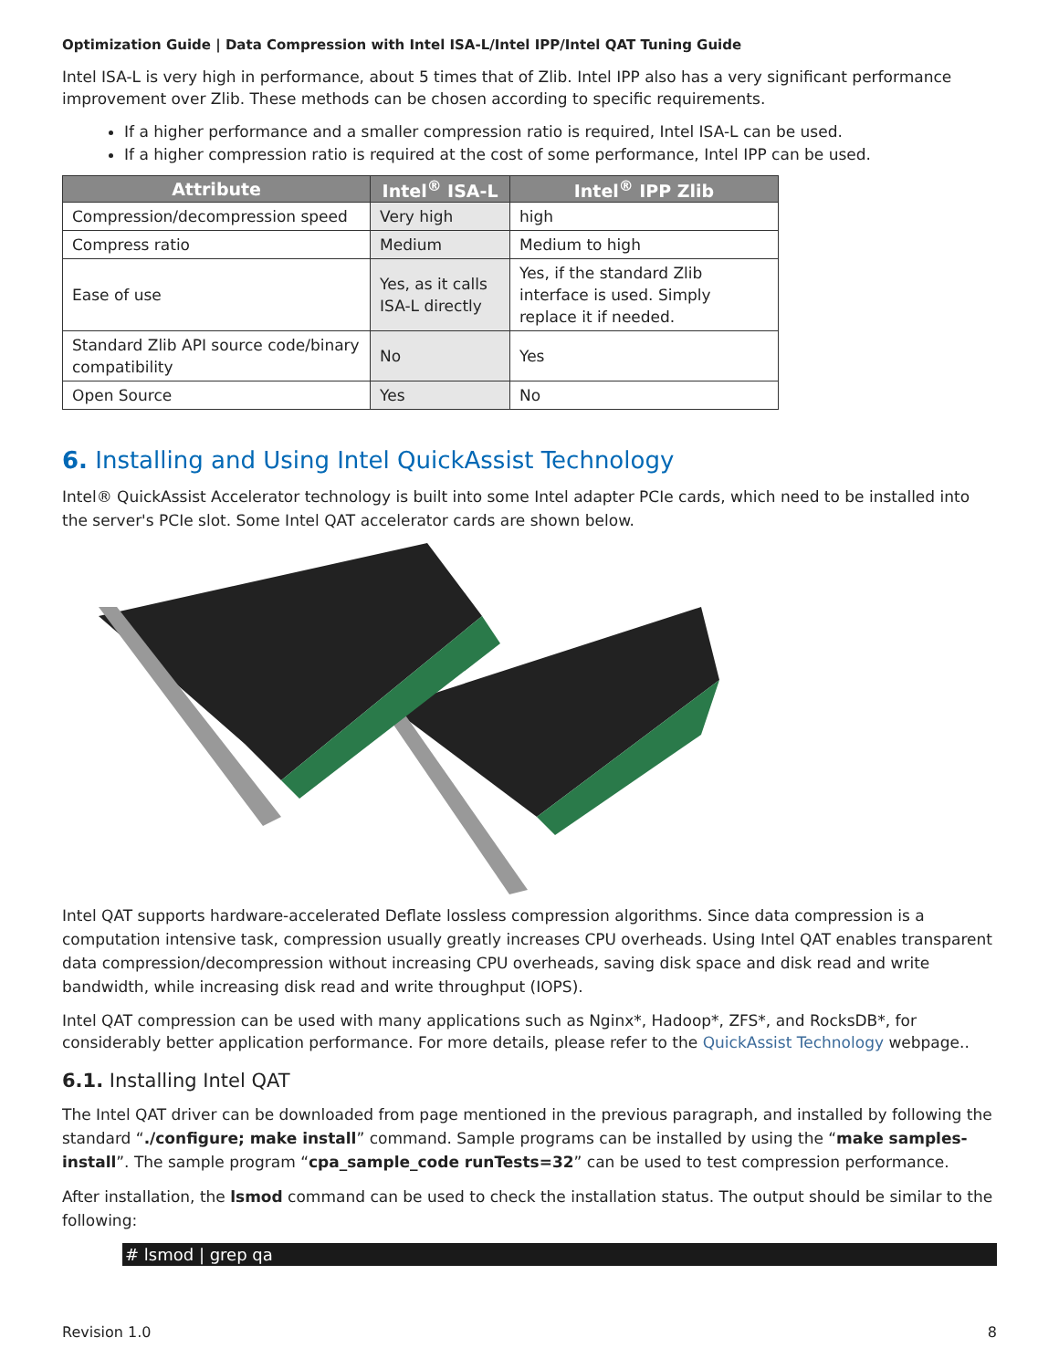Optimization Guide | Data Compression with Intel ISA-L/Intel IPP/Intel QAT Tuning Guide
Intel ISA-L is very high in performance, about 5 times that of Zlib. Intel IPP also has a very significant performance improvement over Zlib. These methods can be chosen according to specific requirements.
If a higher performance and a smaller compression ratio is required, Intel ISA-L can be used.
If a higher compression ratio is required at the cost of some performance, Intel IPP can be used.
| Attribute | Intel<sup>®</sup> ISA-L | Intel<sup>®</sup> IPP Zlib |
| --- | --- | --- |
| Compression/decompression speed | Very high | high |
| Compress ratio | Medium | Medium to high |
| Ease of use | Yes, as it calls ISA-L directly | Yes, if the standard Zlib interface is used. Simply replace it if needed. |
| Standard Zlib API source code/binary compatibility | No | Yes |
| Open Source | Yes | No |
6. Installing and Using Intel QuickAssist Technology
Intel® QuickAssist Accelerator technology is built into some Intel adapter PCIe cards, which need to be installed into the server's PCIe slot. Some Intel QAT accelerator cards are shown below.
Intel QAT supports hardware-accelerated Deflate lossless compression algorithms. Since data compression is a computation intensive task, compression usually greatly increases CPU overheads. Using Intel QAT enables transparent data compression/decompression without increasing CPU overheads, saving disk space and disk read and write bandwidth, while increasing disk read and write throughput (IOPS).
Intel QAT compression can be used with many applications such as Nginx*, Hadoop*, ZFS*, and RocksDB*, for considerably better application performance. For more details, please refer to the QuickAssist Technology webpage..
6.1. Installing Intel QAT
The Intel QAT driver can be downloaded from page mentioned in the previous paragraph, and installed by following the standard “./configure; make install” command. Sample programs can be installed by using the “make samples-install”. The sample program “cpa_sample_code runTests=32” can be used to test compression performance.
After installation, the lsmod command can be used to check the installation status. The output should be similar to the following:
# lsmod | grep qa
Revision 1.0 8